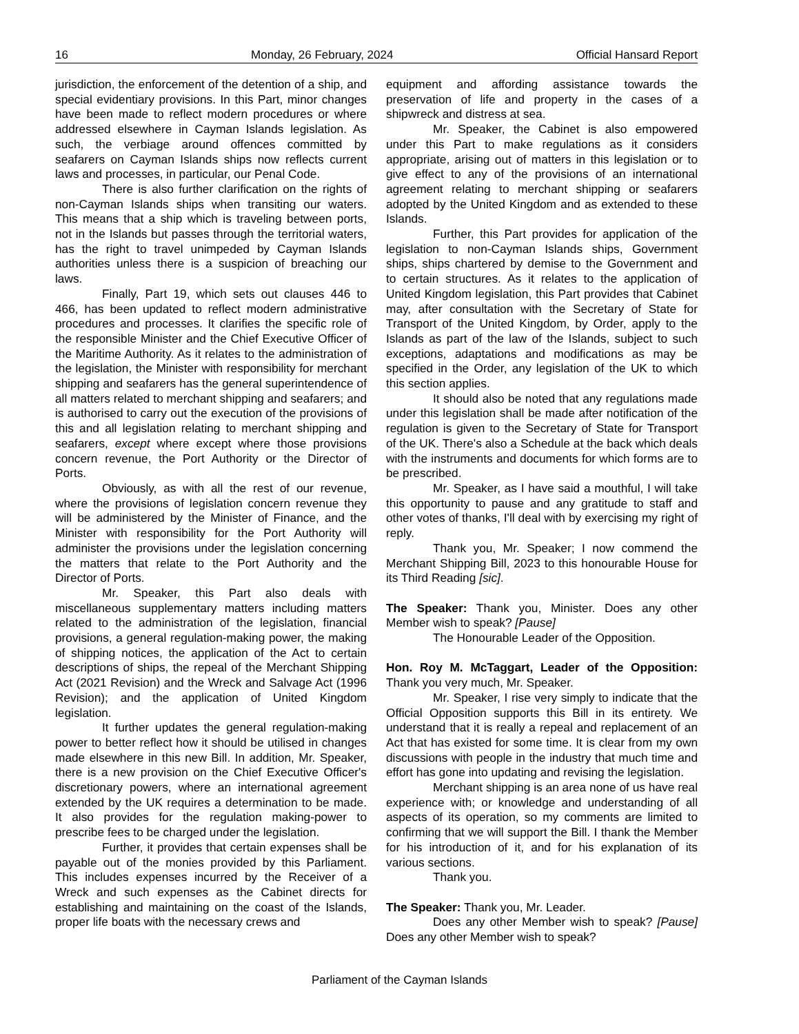16 Monday, 26 February, 2024 Official Hansard Report
jurisdiction, the enforcement of the detention of a ship, and special evidentiary provisions. In this Part, minor changes have been made to reflect modern procedures or where addressed elsewhere in Cayman Islands legislation. As such, the verbiage around offences committed by seafarers on Cayman Islands ships now reflects current laws and processes, in particular, our Penal Code.
There is also further clarification on the rights of non-Cayman Islands ships when transiting our waters. This means that a ship which is traveling between ports, not in the Islands but passes through the territorial waters, has the right to travel unimpeded by Cayman Islands authorities unless there is a suspicion of breaching our laws.
Finally, Part 19, which sets out clauses 446 to 466, has been updated to reflect modern administrative procedures and processes. It clarifies the specific role of the responsible Minister and the Chief Executive Officer of the Maritime Authority. As it relates to the administration of the legislation, the Minister with responsibility for merchant shipping and seafarers has the general superintendence of all matters related to merchant shipping and seafarers; and is authorised to carry out the execution of the provisions of this and all legislation relating to merchant shipping and seafarers, except where except where those provisions concern revenue, the Port Authority or the Director of Ports.
Obviously, as with all the rest of our revenue, where the provisions of legislation concern revenue they will be administered by the Minister of Finance, and the Minister with responsibility for the Port Authority will administer the provisions under the legislation concerning the matters that relate to the Port Authority and the Director of Ports.
Mr. Speaker, this Part also deals with miscellaneous supplementary matters including matters related to the administration of the legislation, financial provisions, a general regulation-making power, the making of shipping notices, the application of the Act to certain descriptions of ships, the repeal of the Merchant Shipping Act (2021 Revision) and the Wreck and Salvage Act (1996 Revision); and the application of United Kingdom legislation.
It further updates the general regulation-making power to better reflect how it should be utilised in changes made elsewhere in this new Bill. In addition, Mr. Speaker, there is a new provision on the Chief Executive Officer's discretionary powers, where an international agreement extended by the UK requires a determination to be made. It also provides for the regulation making-power to prescribe fees to be charged under the legislation.
Further, it provides that certain expenses shall be payable out of the monies provided by this Parliament. This includes expenses incurred by the Receiver of a Wreck and such expenses as the Cabinet directs for establishing and maintaining on the coast of the Islands, proper life boats with the necessary crews and
equipment and affording assistance towards the preservation of life and property in the cases of a shipwreck and distress at sea.
Mr. Speaker, the Cabinet is also empowered under this Part to make regulations as it considers appropriate, arising out of matters in this legislation or to give effect to any of the provisions of an international agreement relating to merchant shipping or seafarers adopted by the United Kingdom and as extended to these Islands.
Further, this Part provides for application of the legislation to non-Cayman Islands ships, Government ships, ships chartered by demise to the Government and to certain structures. As it relates to the application of United Kingdom legislation, this Part provides that Cabinet may, after consultation with the Secretary of State for Transport of the United Kingdom, by Order, apply to the Islands as part of the law of the Islands, subject to such exceptions, adaptations and modifications as may be specified in the Order, any legislation of the UK to which this section applies.
It should also be noted that any regulations made under this legislation shall be made after notification of the regulation is given to the Secretary of State for Transport of the UK. There's also a Schedule at the back which deals with the instruments and documents for which forms are to be prescribed.
Mr. Speaker, as I have said a mouthful, I will take this opportunity to pause and any gratitude to staff and other votes of thanks, I'll deal with by exercising my right of reply.
Thank you, Mr. Speaker; I now commend the Merchant Shipping Bill, 2023 to this honourable House for its Third Reading [sic].
The Speaker: Thank you, Minister. Does any other Member wish to speak? [Pause]
The Honourable Leader of the Opposition.
Hon. Roy M. McTaggart, Leader of the Opposition: Thank you very much, Mr. Speaker.
Mr. Speaker, I rise very simply to indicate that the Official Opposition supports this Bill in its entirety. We understand that it is really a repeal and replacement of an Act that has existed for some time. It is clear from my own discussions with people in the industry that much time and effort has gone into updating and revising the legislation.
Merchant shipping is an area none of us have real experience with; or knowledge and understanding of all aspects of its operation, so my comments are limited to confirming that we will support the Bill. I thank the Member for his introduction of it, and for his explanation of its various sections.
Thank you.
The Speaker: Thank you, Mr. Leader.
Does any other Member wish to speak? [Pause] Does any other Member wish to speak?
Parliament of the Cayman Islands